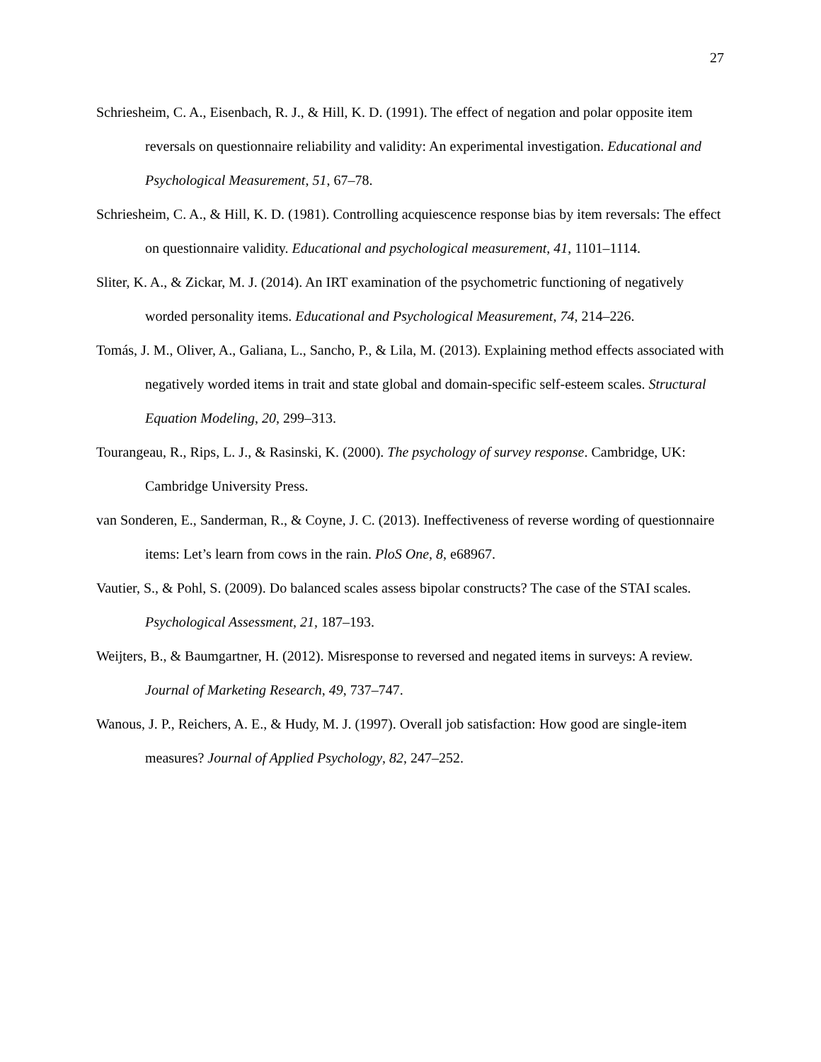27
Schriesheim, C. A., Eisenbach, R. J., & Hill, K. D. (1991). The effect of negation and polar opposite item reversals on questionnaire reliability and validity: An experimental investigation. Educational and Psychological Measurement, 51, 67–78.
Schriesheim, C. A., & Hill, K. D. (1981). Controlling acquiescence response bias by item reversals: The effect on questionnaire validity. Educational and psychological measurement, 41, 1101–1114.
Sliter, K. A., & Zickar, M. J. (2014). An IRT examination of the psychometric functioning of negatively worded personality items. Educational and Psychological Measurement, 74, 214–226.
Tomás, J. M., Oliver, A., Galiana, L., Sancho, P., & Lila, M. (2013). Explaining method effects associated with negatively worded items in trait and state global and domain-specific self-esteem scales. Structural Equation Modeling, 20, 299–313.
Tourangeau, R., Rips, L. J., & Rasinski, K. (2000). The psychology of survey response. Cambridge, UK: Cambridge University Press.
van Sonderen, E., Sanderman, R., & Coyne, J. C. (2013). Ineffectiveness of reverse wording of questionnaire items: Let’s learn from cows in the rain. PloS One, 8, e68967.
Vautier, S., & Pohl, S. (2009). Do balanced scales assess bipolar constructs? The case of the STAI scales. Psychological Assessment, 21, 187–193.
Weijters, B., & Baumgartner, H. (2012). Misresponse to reversed and negated items in surveys: A review. Journal of Marketing Research, 49, 737–747.
Wanous, J. P., Reichers, A. E., & Hudy, M. J. (1997). Overall job satisfaction: How good are single-item measures? Journal of Applied Psychology, 82, 247–252.